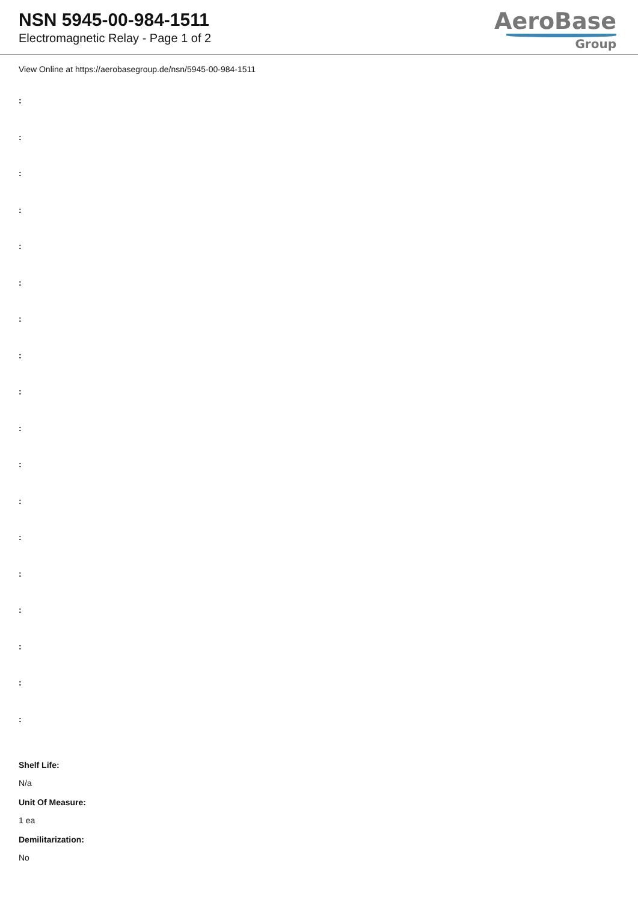NSN 5945-00-984-1511
Electromagnetic Relay - Page 1 of 2
AeroBase
Group
View Online at https://aerobasegroup.de/nsn/5945-00-984-1511
:
:
:
:
:
:
:
:
:
:
:
:
:
:
:
:
:
:
Shelf Life:
N/a
Unit Of Measure:
1 ea
Demilitarization:
No